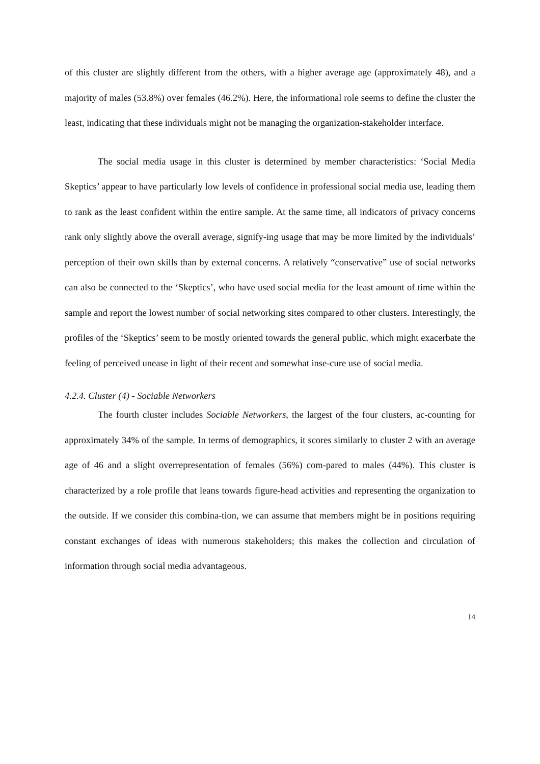of this cluster are slightly different from the others, with a higher average age (approximately 48), and a majority of males (53.8%) over females (46.2%). Here, the informational role seems to define the cluster the least, indicating that these individuals might not be managing the organization-stakeholder interface.
The social media usage in this cluster is determined by member characteristics: ‘Social Media Skeptics’ appear to have particularly low levels of confidence in professional social media use, leading them to rank as the least confident within the entire sample. At the same time, all indicators of privacy concerns rank only slightly above the overall average, signify-ing usage that may be more limited by the individuals’ perception of their own skills than by external concerns. A relatively “conservative” use of social networks can also be connected to the ‘Skeptics’, who have used social media for the least amount of time within the sample and report the lowest number of social networking sites compared to other clusters. Interestingly, the profiles of the ‘Skeptics’ seem to be mostly oriented towards the general public, which might exacerbate the feeling of perceived unease in light of their recent and somewhat inse-cure use of social media.
4.2.4. Cluster (4) - Sociable Networkers
The fourth cluster includes Sociable Networkers, the largest of the four clusters, ac-counting for approximately 34% of the sample. In terms of demographics, it scores similarly to cluster 2 with an average age of 46 and a slight overrepresentation of females (56%) com-pared to males (44%). This cluster is characterized by a role profile that leans towards figure-head activities and representing the organization to the outside. If we consider this combina-tion, we can assume that members might be in positions requiring constant exchanges of ideas with numerous stakeholders; this makes the collection and circulation of information through social media advantageous.
14